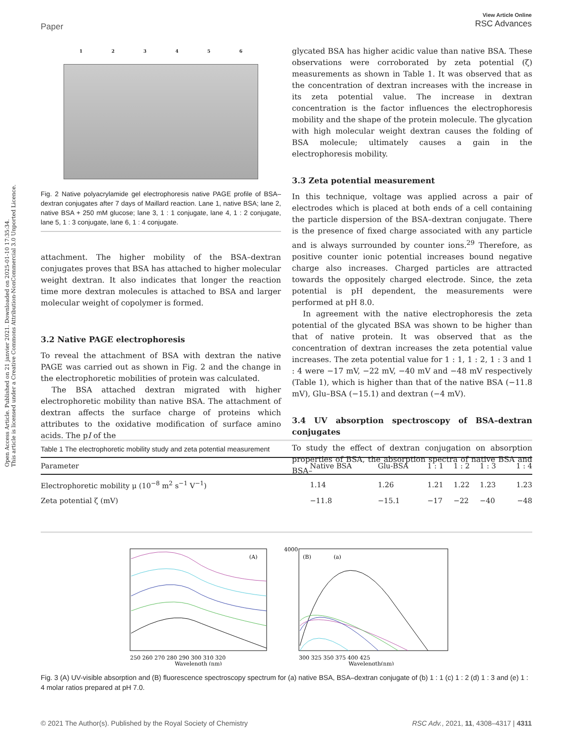Open Access Article. Published on 21 janvier 2021. Downloaded on 2025-01-10 17:35:34.
This article is licensed under a Creative Commons Attribution-NonCommercial 3.0 Unported Licence.
View Article Online
RSC Advances
Paper
1 2 3 4 5 6
Fig. 2 Native polyacrylamide gel electrophoresis native PAGE profile of BSA–dextran conjugates after 7 days of Maillard reaction. Lane 1, native BSA; lane 2, native BSA + 250 mM glucose; lane 3, 1 : 1 conjugate, lane 4, 1 : 2 conjugate, lane 5, 1 : 3 conjugate, lane 6, 1 : 4 conjugate.
attachment. The higher mobility of the BSA–dextran conjugates proves that BSA has attached to higher molecular weight dextran. It also indicates that longer the reaction time more dextran molecules is attached to BSA and larger molecular weight of copolymer is formed.
3.2 Native PAGE electrophoresis
To reveal the attachment of BSA with dextran the native PAGE was carried out as shown in Fig. 2 and the change in the electrophoretic mobilities of protein was calculated.
The BSA attached dextran migrated with higher electrophoretic mobility than native BSA. The attachment of dextran affects the surface charge of proteins which attributes to the oxidative modification of surface amino acids. The pI of the
glycated BSA has higher acidic value than native BSA. These observations were corroborated by zeta potential (ζ) measurements as shown in Table 1. It was observed that as the concentration of dextran increases with the increase in its zeta potential value. The increase in dextran concentration is the factor influences the electrophoresis mobility and the shape of the protein molecule. The glycation with high molecular weight dextran causes the folding of BSA molecule; ultimately causes a gain in the electrophoresis mobility.
3.3 Zeta potential measurement
In this technique, voltage was applied across a pair of electrodes which is placed at both ends of a cell containing the particle dispersion of the BSA–dextran conjugate. There is the presence of fixed charge associated with any particle and is always surrounded by counter ions.<sup>29</sup> Therefore, as positive counter ionic potential increases bound negative charge also increases. Charged particles are attracted towards the oppositely charged electrode. Since, the zeta potential is pH dependent, the measurements were performed at pH 8.0.
In agreement with the native electrophoresis the zeta potential of the glycated BSA was shown to be higher than that of native protein. It was observed that as the concentration of dextran increases the zeta potential value increases. The zeta potential value for 1 : 1, 1 : 2, 1 : 3 and 1 : 4 were −17 mV, −22 mV, −40 mV and −48 mV respectively (Table 1), which is higher than that of the native BSA (−11.8 mV), Glu–BSA (−15.1) and dextran (−4 mV).
3.4 UV absorption spectroscopy of BSA–dextran conjugates
To study the effect of dextran conjugation on absorption properties of BSA, the absorption spectra of native BSA and BSA–
Table 1 The electrophoretic mobility study and zeta potential measurement
| Parameter | Native BSA | Glu-BSA | 1 : 1 | 1 : 2 | 1 : 3 | 1 : 4 |
| --- | --- | --- | --- | --- | --- | --- |
| Electrophoretic mobility μ (10<sup>−8</sup> m<sup>2</sup> s<sup>−1</sup> V<sup>−1</sup>) | 1.14 | 1.26 | 1.21 | 1.22 | 1.23 | 1.23 |
| Zeta potential ζ (mV) | −11.8 | −15.1 | −17 | −22 | −40 | −48 |
(A)
250 260 270 280 290 300 310 320
Wavelength (nm)
(B)
(a)
4000
300 325 350 375 400 425
Wavelength(nm)
Fig. 3 (A) UV-visible absorption and (B) fluorescence spectroscopy spectrum for (a) native BSA, BSA–dextran conjugate of (b) 1 : 1 (c) 1 : 2 (d) 1 : 3 and (e) 1 : 4 molar ratios prepared at pH 7.0.
RSC Adv., 2021, 11, 4308–4317 | 4311 © 2021 The Author(s). Published by the Royal Society of Chemistry